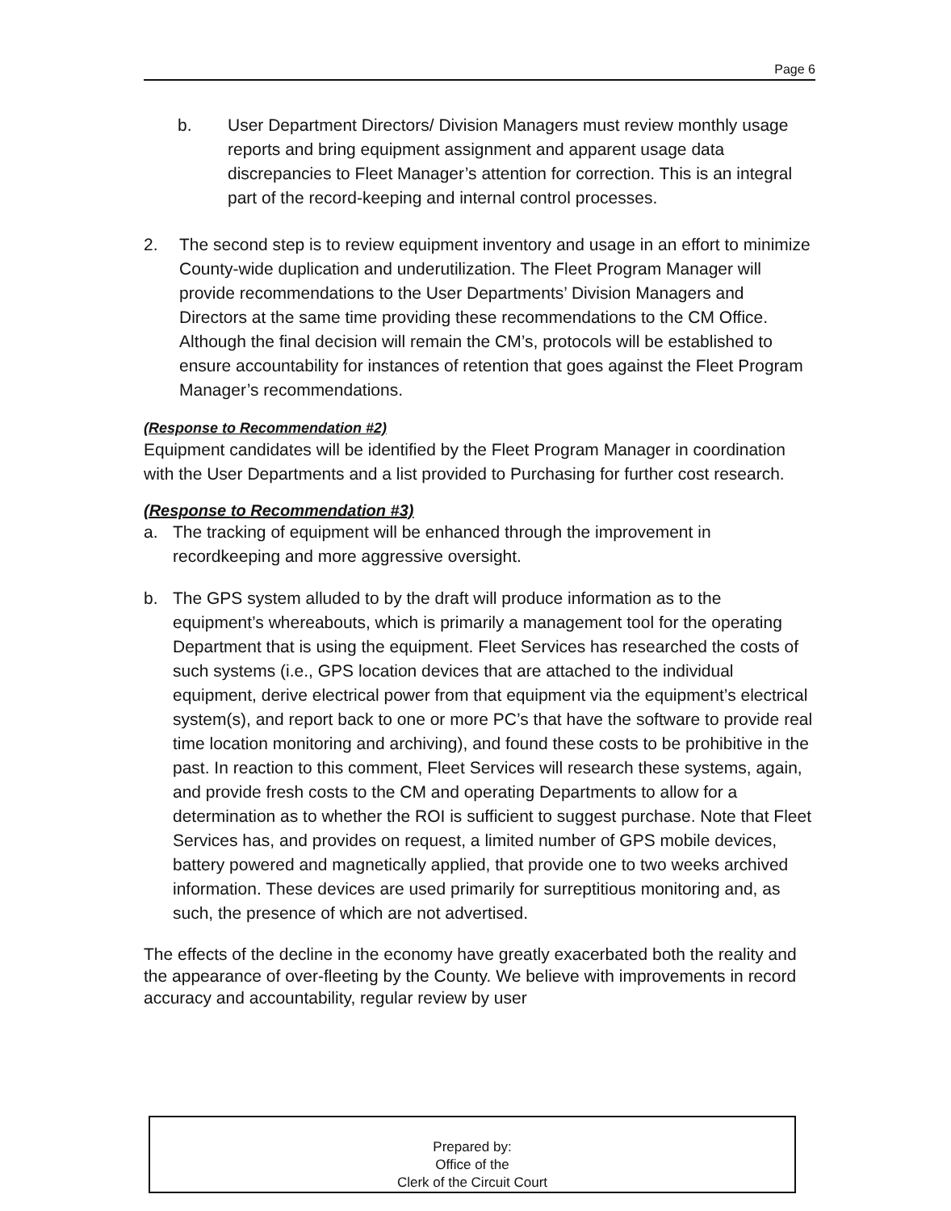Page 6
b. User Department Directors/ Division Managers must review monthly usage reports and bring equipment assignment and apparent usage data discrepancies to Fleet Manager’s attention for correction. This is an integral part of the record-keeping and internal control processes.
2. The second step is to review equipment inventory and usage in an effort to minimize County-wide duplication and underutilization. The Fleet Program Manager will provide recommendations to the User Departments’ Division Managers and Directors at the same time providing these recommendations to the CM Office. Although the final decision will remain the CM’s, protocols will be established to ensure accountability for instances of retention that goes against the Fleet Program Manager’s recommendations.
(Response to Recommendation #2)
Equipment candidates will be identified by the Fleet Program Manager in coordination with the User Departments and a list provided to Purchasing for further cost research.
(Response to Recommendation #3)
a. The tracking of equipment will be enhanced through the improvement in recordkeeping and more aggressive oversight.
b. The GPS system alluded to by the draft will produce information as to the equipment’s whereabouts, which is primarily a management tool for the operating Department that is using the equipment. Fleet Services has researched the costs of such systems (i.e., GPS location devices that are attached to the individual equipment, derive electrical power from that equipment via the equipment’s electrical system(s), and report back to one or more PC’s that have the software to provide real time location monitoring and archiving), and found these costs to be prohibitive in the past. In reaction to this comment, Fleet Services will research these systems, again, and provide fresh costs to the CM and operating Departments to allow for a determination as to whether the ROI is sufficient to suggest purchase. Note that Fleet Services has, and provides on request, a limited number of GPS mobile devices, battery powered and magnetically applied, that provide one to two weeks archived information. These devices are used primarily for surreptitious monitoring and, as such, the presence of which are not advertised.
The effects of the decline in the economy have greatly exacerbated both the reality and the appearance of over-fleeting by the County. We believe with improvements in record accuracy and accountability, regular review by user
Prepared by:
Office of the
Clerk of the Circuit Court